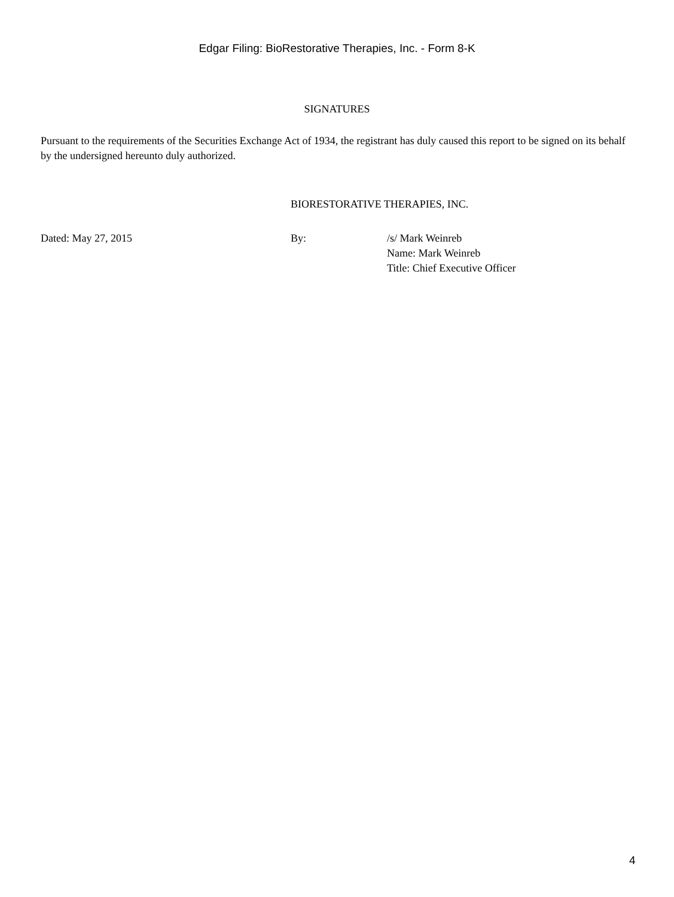Edgar Filing: BioRestorative Therapies, Inc. - Form 8-K
SIGNATURES
Pursuant to the requirements of the Securities Exchange Act of 1934, the registrant has duly caused this report to be signed on its behalf by the undersigned hereunto duly authorized.
BIORESTORATIVE THERAPIES, INC.
Dated: May 27, 2015 By: /s/ Mark Weinreb
Name: Mark Weinreb
Title: Chief Executive Officer
4